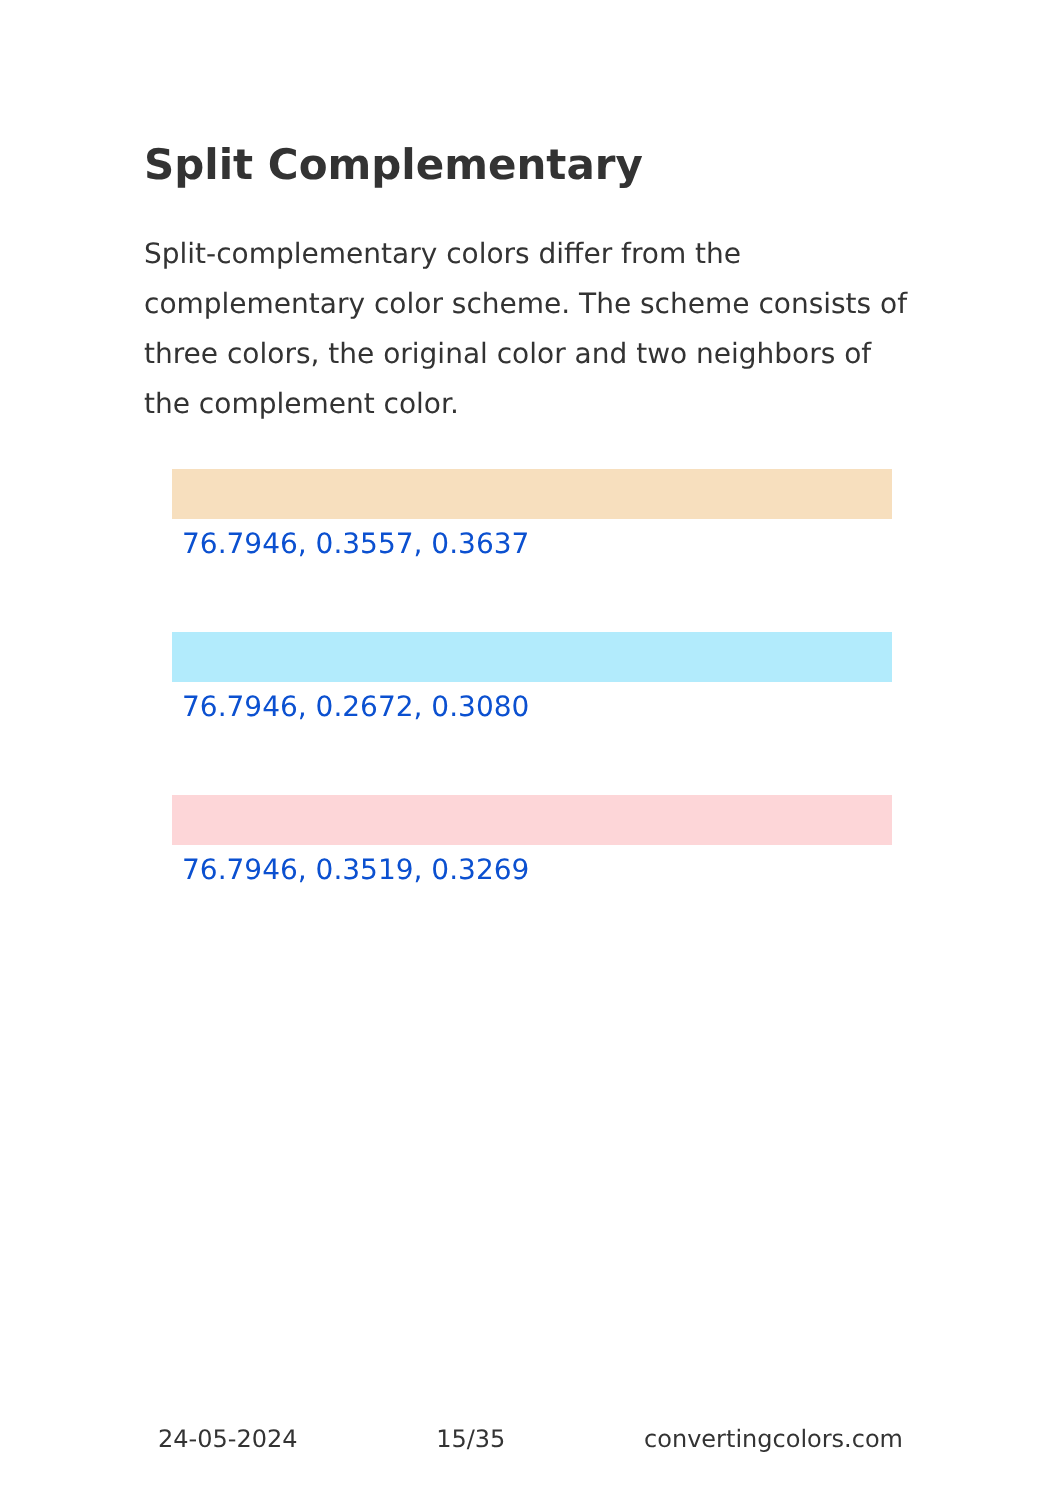Split Complementary
Split-complementary colors differ from the complementary color scheme. The scheme consists of three colors, the original color and two neighbors of the complement color.
76.7946, 0.3557, 0.3637
76.7946, 0.2672, 0.3080
76.7946, 0.3519, 0.3269
24-05-2024 15/35 convertingcolors.com